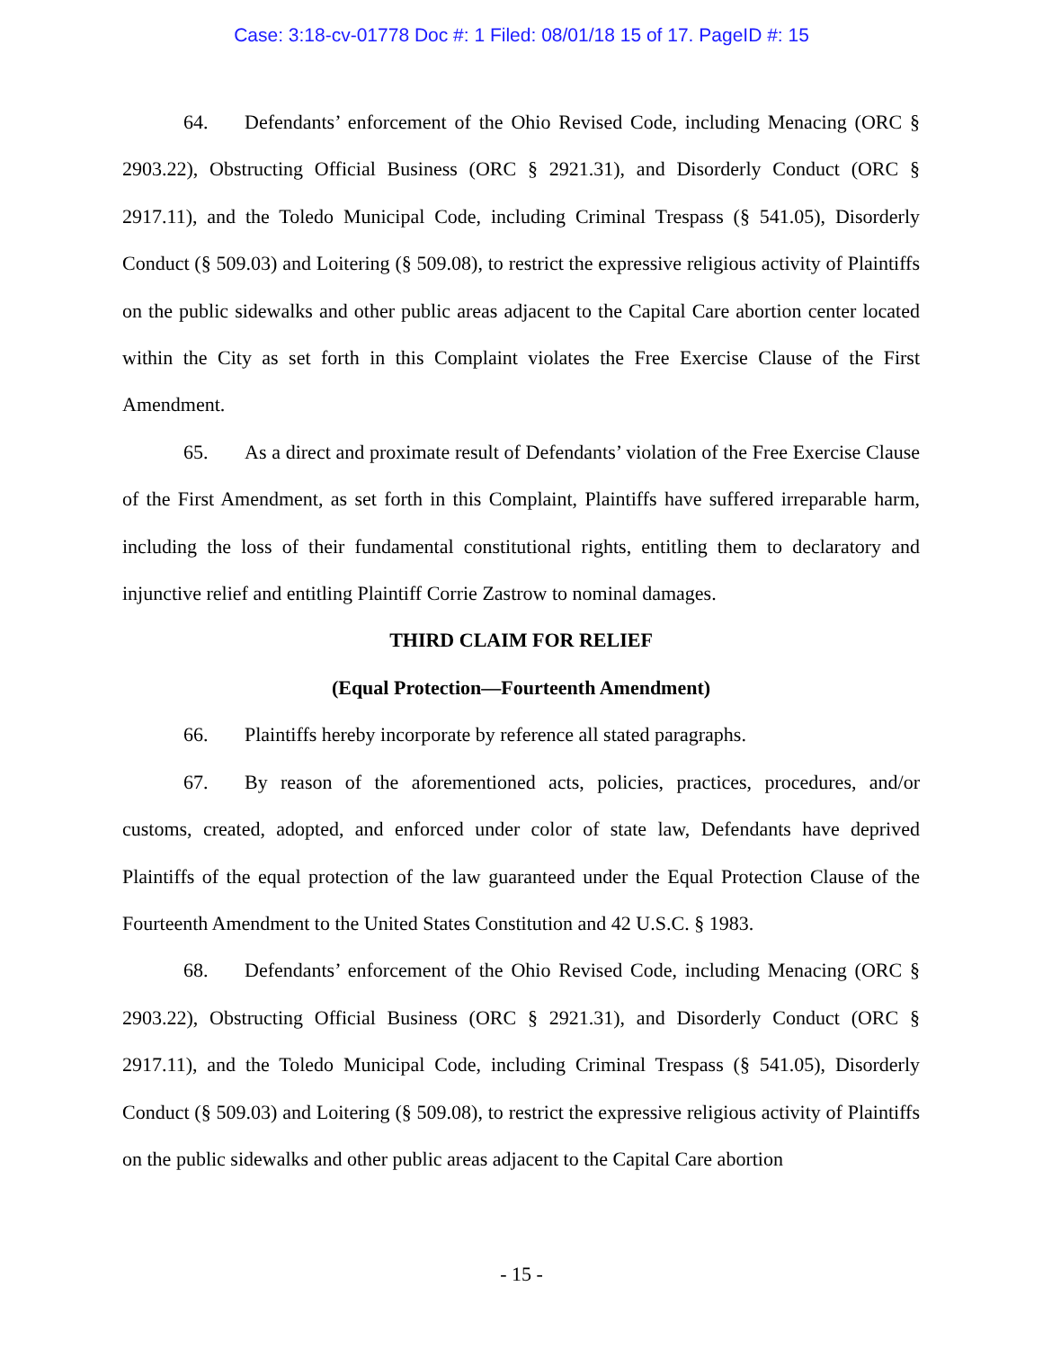Case: 3:18-cv-01778 Doc #: 1 Filed: 08/01/18 15 of 17. PageID #: 15
64. Defendants’ enforcement of the Ohio Revised Code, including Menacing (ORC § 2903.22), Obstructing Official Business (ORC § 2921.31), and Disorderly Conduct (ORC § 2917.11), and the Toledo Municipal Code, including Criminal Trespass (§ 541.05), Disorderly Conduct (§ 509.03) and Loitering (§ 509.08), to restrict the expressive religious activity of Plaintiffs on the public sidewalks and other public areas adjacent to the Capital Care abortion center located within the City as set forth in this Complaint violates the Free Exercise Clause of the First Amendment.
65. As a direct and proximate result of Defendants’ violation of the Free Exercise Clause of the First Amendment, as set forth in this Complaint, Plaintiffs have suffered irreparable harm, including the loss of their fundamental constitutional rights, entitling them to declaratory and injunctive relief and entitling Plaintiff Corrie Zastrow to nominal damages.
THIRD CLAIM FOR RELIEF
(Equal Protection—Fourteenth Amendment)
66. Plaintiffs hereby incorporate by reference all stated paragraphs.
67. By reason of the aforementioned acts, policies, practices, procedures, and/or customs, created, adopted, and enforced under color of state law, Defendants have deprived Plaintiffs of the equal protection of the law guaranteed under the Equal Protection Clause of the Fourteenth Amendment to the United States Constitution and 42 U.S.C. § 1983.
68. Defendants’ enforcement of the Ohio Revised Code, including Menacing (ORC § 2903.22), Obstructing Official Business (ORC § 2921.31), and Disorderly Conduct (ORC § 2917.11), and the Toledo Municipal Code, including Criminal Trespass (§ 541.05), Disorderly Conduct (§ 509.03) and Loitering (§ 509.08), to restrict the expressive religious activity of Plaintiffs on the public sidewalks and other public areas adjacent to the Capital Care abortion
- 15 -